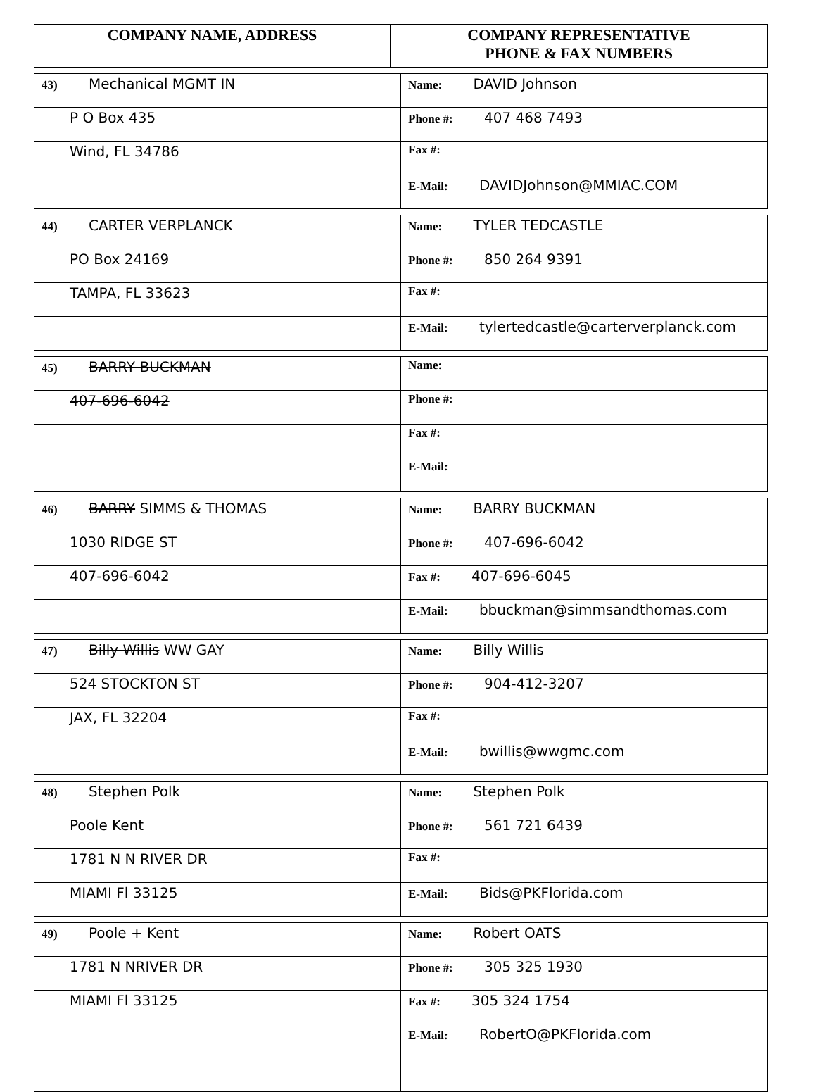| COMPANY NAME, ADDRESS | COMPANY REPRESENTATIVE PHONE & FAX NUMBERS |
| --- | --- |
| 43) Mechanical MGMT IN | Name: DAVID Johnson |
| P O Box 435 | Phone #: 407 468 7493 |
| Wind, FL 34786 | Fax #: |
| | E-Mail: DAVIDJohnson@MMIAC.COM |
| 44) CARTER VERPLANCK | Name: TYLER TEDCASTLE |
| PO Box 24169 | Phone #: 850 264 9391 |
| TAMPA, FL 33623 | Fax #: |
| | E-Mail: tylertedcastle@carterverplanck.com |
| 45) BARRY BUCKMAN | Name: |
| 407-696-6042 | Phone #: |
| | Fax #: |
| | E-Mail: |
| 46) BARRY SIMMS & THOMAS | Name: BARRY BUCKMAN |
| 1030 RIDGE ST | Phone #: 407-696-6042 |
| 407-696-6042 | Fax #: 407-696-6045 |
| | E-Mail: bbuckman@simmsandthomas.com |
| 47) Billy Willis WW GAY | Name: Billy Willis |
| 524 STOCKTON ST | Phone #: 904-412-3207 |
| JAX, FL 32204 | Fax #: |
| | E-Mail: bwillis@wwgmc.com |
| 48) Stephen Polk | Name: Stephen Polk |
| Poole Kent | Phone #: 561 721 6439 |
| 1781 N N RIVER DR | Fax #: |
| MIAMI Fl 33125 | E-Mail: Bids@PKFlorida.com |
| 49) Poole + Kent | Name: Robert OATS |
| 1781 N NRIVER DR | Phone #: 305 325 1930 |
| MIAMI Fl 33125 | Fax #: 305 324 1754 |
| | E-Mail: RobertO@PKFlorida.com |